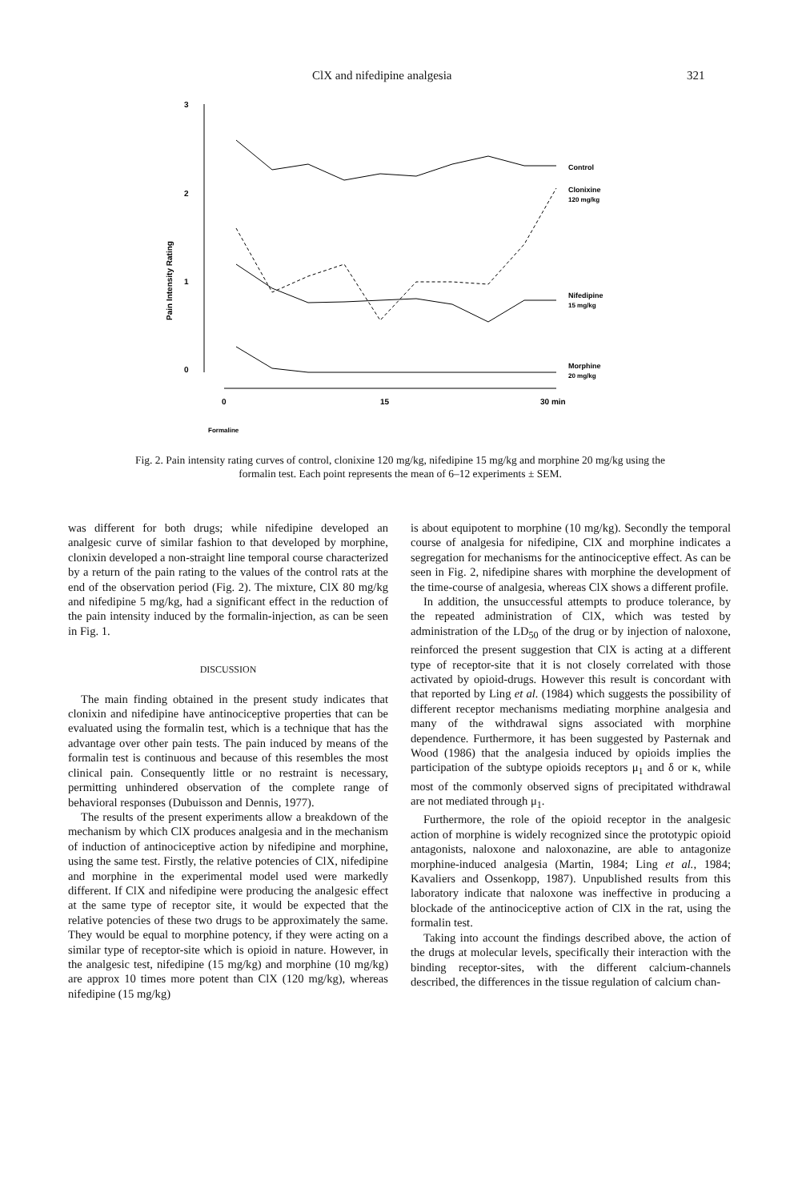ClX and nifedipine analgesia 321
3
2
1
0
Pain Intensity Rating
0
15
30 min
Formaline
Control
Clonixine
120 mg/kg
Nifedipine
15 mg/kg
Morphine
20 mg/kg
Fig. 2. Pain intensity rating curves of control, clonixine 120 mg/kg, nifedipine 15 mg/kg and morphine 20 mg/kg using the formalin test. Each point represents the mean of 6–12 experiments ± SEM.
was different for both drugs; while nifedipine developed an analgesic curve of similar fashion to that developed by morphine, clonixin developed a non-straight line temporal course characterized by a return of the pain rating to the values of the control rats at the end of the observation period (Fig. 2). The mixture, ClX 80 mg/kg and nifedipine 5 mg/kg, had a significant effect in the reduction of the pain intensity induced by the formalin-injection, as can be seen in Fig. 1.
DISCUSSION
The main finding obtained in the present study indicates that clonixin and nifedipine have antinociceptive properties that can be evaluated using the formalin test, which is a technique that has the advantage over other pain tests. The pain induced by means of the formalin test is continuous and because of this resembles the most clinical pain. Consequently little or no restraint is necessary, permitting unhindered observation of the complete range of behavioral responses (Dubuisson and Dennis, 1977).
The results of the present experiments allow a breakdown of the mechanism by which ClX produces analgesia and in the mechanism of induction of antinociceptive action by nifedipine and morphine, using the same test. Firstly, the relative potencies of ClX, nifedipine and morphine in the experimental model used were markedly different. If ClX and nifedipine were producing the analgesic effect at the same type of receptor site, it would be expected that the relative potencies of these two drugs to be approximately the same. They would be equal to morphine potency, if they were acting on a similar type of receptor-site which is opioid in nature. However, in the analgesic test, nifedipine (15 mg/kg) and morphine (10 mg/kg) are approx 10 times more potent than ClX (120 mg/kg), whereas nifedipine (15 mg/kg)
is about equipotent to morphine (10 mg/kg). Secondly the temporal course of analgesia for nifedipine, ClX and morphine indicates a segregation for mechanisms for the antinociceptive effect. As can be seen in Fig. 2, nifedipine shares with morphine the development of the time-course of analgesia, whereas ClX shows a different profile.
In addition, the unsuccessful attempts to produce tolerance, by the repeated administration of ClX, which was tested by administration of the LD<sub>50</sub> of the drug or by injection of naloxone, reinforced the present suggestion that ClX is acting at a different type of receptor-site that it is not closely correlated with those activated by opioid-drugs. However this result is concordant with that reported by Ling et al. (1984) which suggests the possibility of different receptor mechanisms mediating morphine analgesia and many of the withdrawal signs associated with morphine dependence. Furthermore, it has been suggested by Pasternak and Wood (1986) that the analgesia induced by opioids implies the participation of the subtype opioids receptors μ<sub>1</sub> and δ or κ, while most of the commonly observed signs of precipitated withdrawal are not mediated through μ<sub>1</sub>.
Furthermore, the role of the opioid receptor in the analgesic action of morphine is widely recognized since the prototypic opioid antagonists, naloxone and naloxonazine, are able to antagonize morphine-induced analgesia (Martin, 1984; Ling et al., 1984; Kavaliers and Ossenkopp, 1987). Unpublished results from this laboratory indicate that naloxone was ineffective in producing a blockade of the antinociceptive action of ClX in the rat, using the formalin test.
Taking into account the findings described above, the action of the drugs at molecular levels, specifically their interaction with the binding receptor-sites, with the different calcium-channels described, the differences in the tissue regulation of calcium chan-